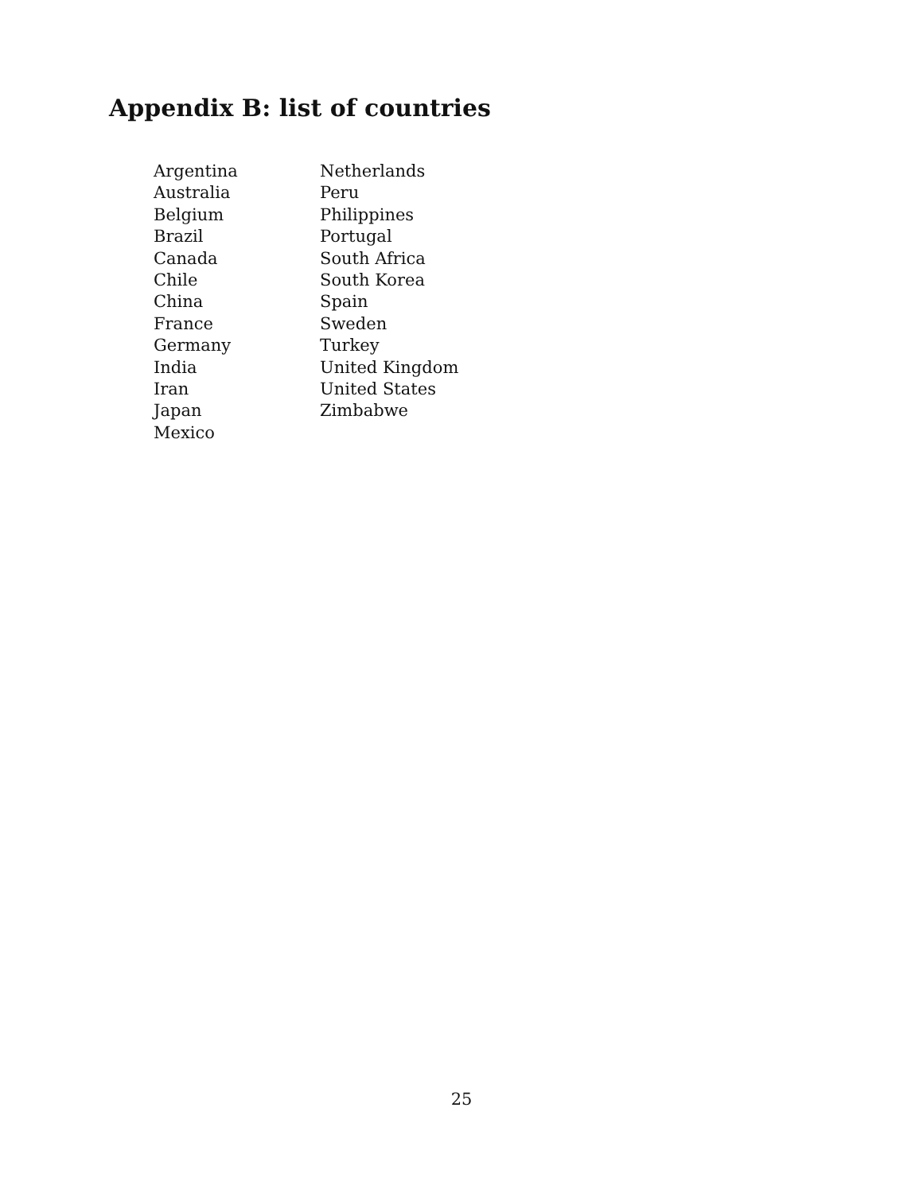Appendix B: list of countries
| Argentina | Netherlands |
| Australia | Peru |
| Belgium | Philippines |
| Brazil | Portugal |
| Canada | South Africa |
| Chile | South Korea |
| China | Spain |
| France | Sweden |
| Germany | Turkey |
| India | United Kingdom |
| Iran | United States |
| Japan | Zimbabwe |
| Mexico | |
25